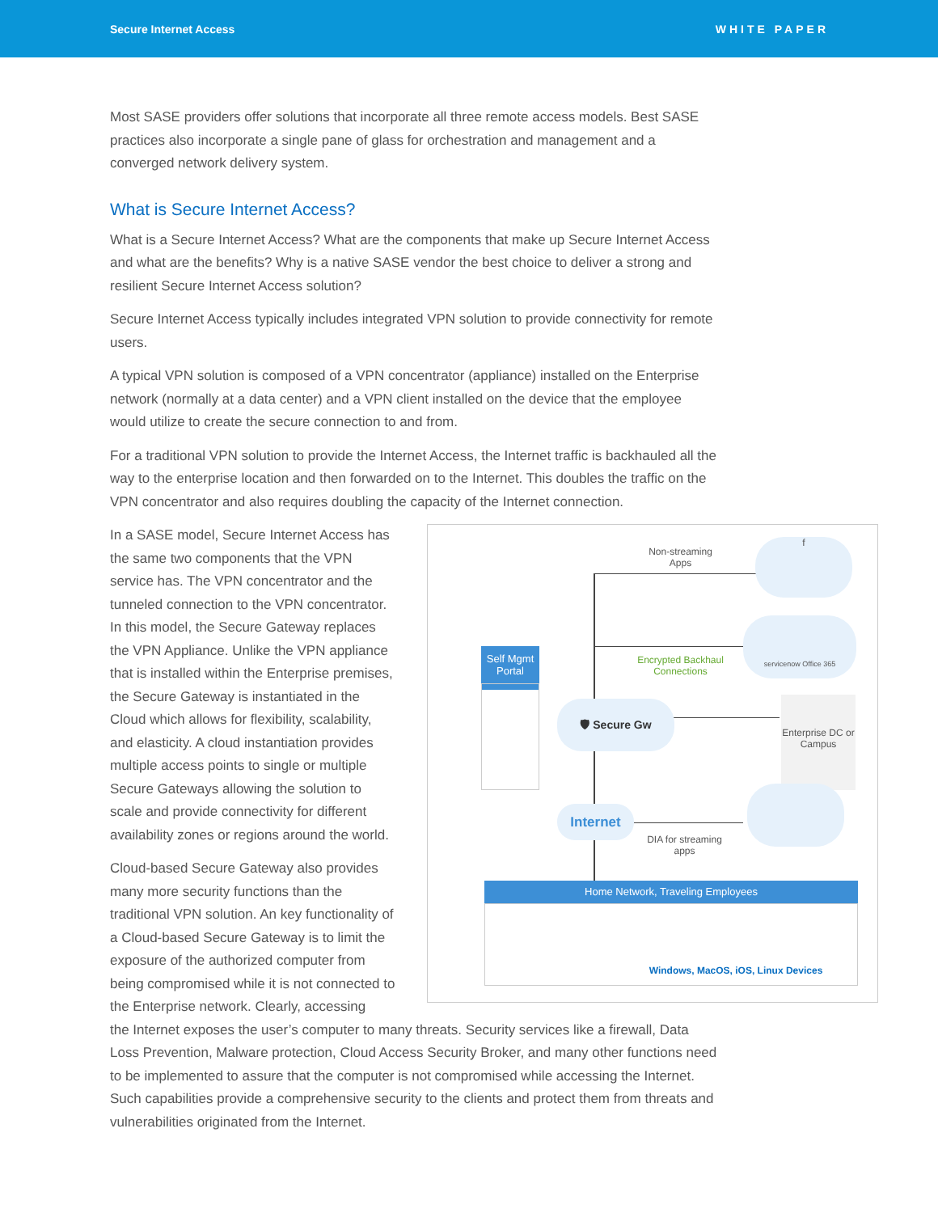Secure Internet Access WHITE PAPER
Most SASE providers offer solutions that incorporate all three remote access models. Best SASE practices also incorporate a single pane of glass for orchestration and management and a converged network delivery system.
What is Secure Internet Access?
What is a Secure Internet Access? What are the components that make up Secure Internet Access and what are the benefits? Why is a native SASE vendor the best choice to deliver a strong and resilient Secure Internet Access solution?
Secure Internet Access typically includes integrated VPN solution to provide connectivity for remote users.
A typical VPN solution is composed of a VPN concentrator (appliance) installed on the Enterprise network (normally at a data center) and a VPN client installed on the device that the employee would utilize to create the secure connection to and from.
For a traditional VPN solution to provide the Internet Access, the Internet traffic is backhauled all the way to the enterprise location and then forwarded on to the Internet. This doubles the traffic on the VPN concentrator and also requires doubling the capacity of the Internet connection.
In a SASE model, Secure Internet Access has the same two components that the VPN service has. The VPN concentrator and the tunneled connection to the VPN concentrator. In this model, the Secure Gateway replaces the VPN Appliance. Unlike the VPN appliance that is installed within the Enterprise premises, the Secure Gateway is instantiated in the Cloud which allows for flexibility, scalability, and elasticity. A cloud instantiation provides multiple access points to single or multiple Secure Gateways allowing the solution to scale and provide connectivity for different availability zones or regions around the world.
Cloud-based Secure Gateway also provides many more security functions than the traditional VPN solution. An key functionality of a Cloud-based Secure Gateway is to limit the exposure of the authorized computer from being compromised while it is not connected to the Enterprise network. Clearly, accessing
Non-streaming Apps
Encrypted Backhaul Connections
Self Mgmt Portal
🛡 Secure Gw
Internet
DIA for streaming apps
Enterprise DC or Campus
f
servicenow Office 365
Home Network, Traveling Employees
Windows, MacOS, iOS, Linux Devices
the Internet exposes the user’s computer to many threats. Security services like a firewall, Data Loss Prevention, Malware protection, Cloud Access Security Broker, and many other functions need to be implemented to assure that the computer is not compromised while accessing the Internet. Such capabilities provide a comprehensive security to the clients and protect them from threats and vulnerabilities originated from the Internet.